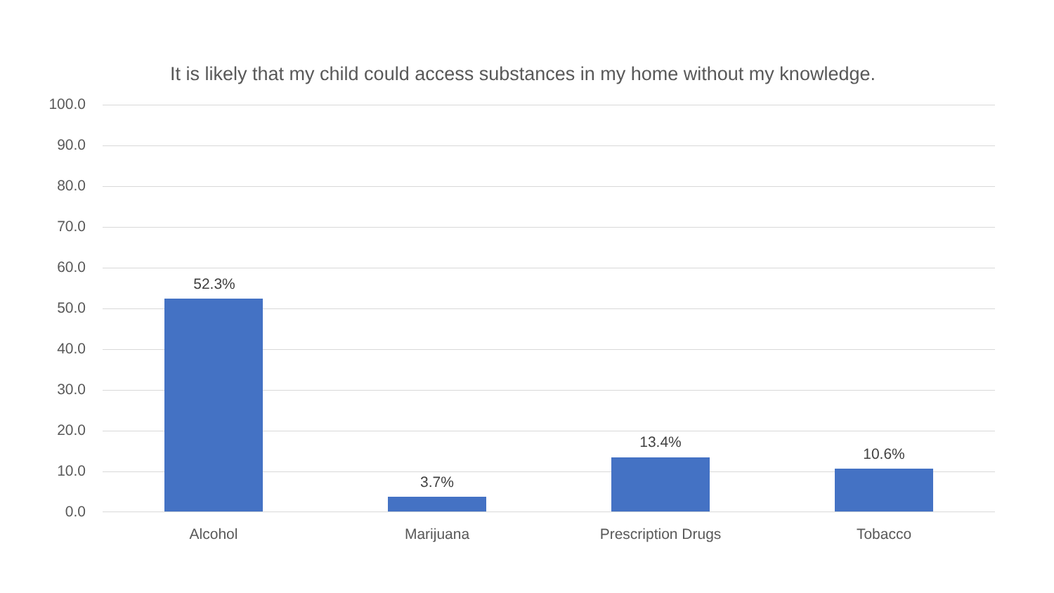It is likely that my child could access substances in my home without my knowledge.
100.0
90.0
80.0
70.0
60.0
50.0
40.0
30.0
20.0
10.0
0.0
52.3%
3.7%
13.4%
10.6%
Alcohol Marijuana Prescription Drugs Tobacco